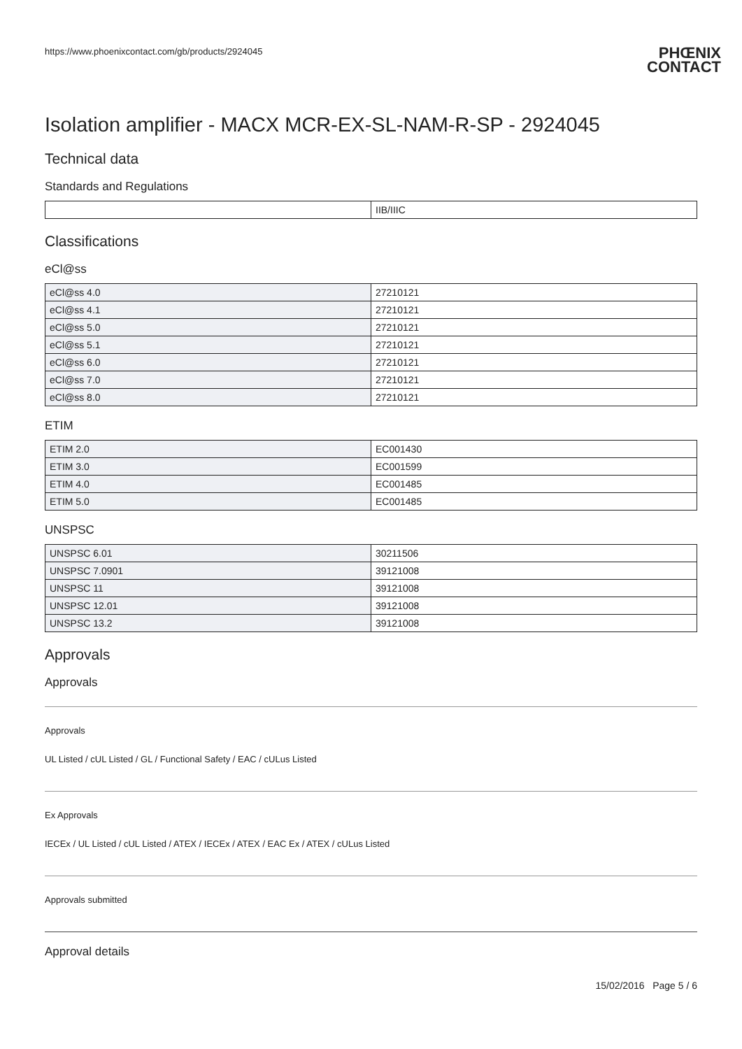https://www.phoenixcontact.com/gb/products/2924045
PHŒNIX
CONTACT
Isolation amplifier - MACX MCR-EX-SL-NAM-R-SP - 2924045
Technical data
Standards and Regulations
| | IIB/IIIC |
Classifications
eCl@ss
| eCl@ss 4.0 | 27210121 |
| eCl@ss 4.1 | 27210121 |
| eCl@ss 5.0 | 27210121 |
| eCl@ss 5.1 | 27210121 |
| eCl@ss 6.0 | 27210121 |
| eCl@ss 7.0 | 27210121 |
| eCl@ss 8.0 | 27210121 |
ETIM
| ETIM 2.0 | EC001430 |
| ETIM 3.0 | EC001599 |
| ETIM 4.0 | EC001485 |
| ETIM 5.0 | EC001485 |
UNSPSC
| UNSPSC 6.01 | 30211506 |
| UNSPSC 7.0901 | 39121008 |
| UNSPSC 11 | 39121008 |
| UNSPSC 12.01 | 39121008 |
| UNSPSC 13.2 | 39121008 |
Approvals
Approvals
Approvals
UL Listed / cUL Listed / GL / Functional Safety / EAC / cULus Listed
Ex Approvals
IECEx / UL Listed / cUL Listed / ATEX / IECEx / ATEX / EAC Ex / ATEX / cULus Listed
Approvals submitted
Approval details
15/02/2016 Page 5 / 6